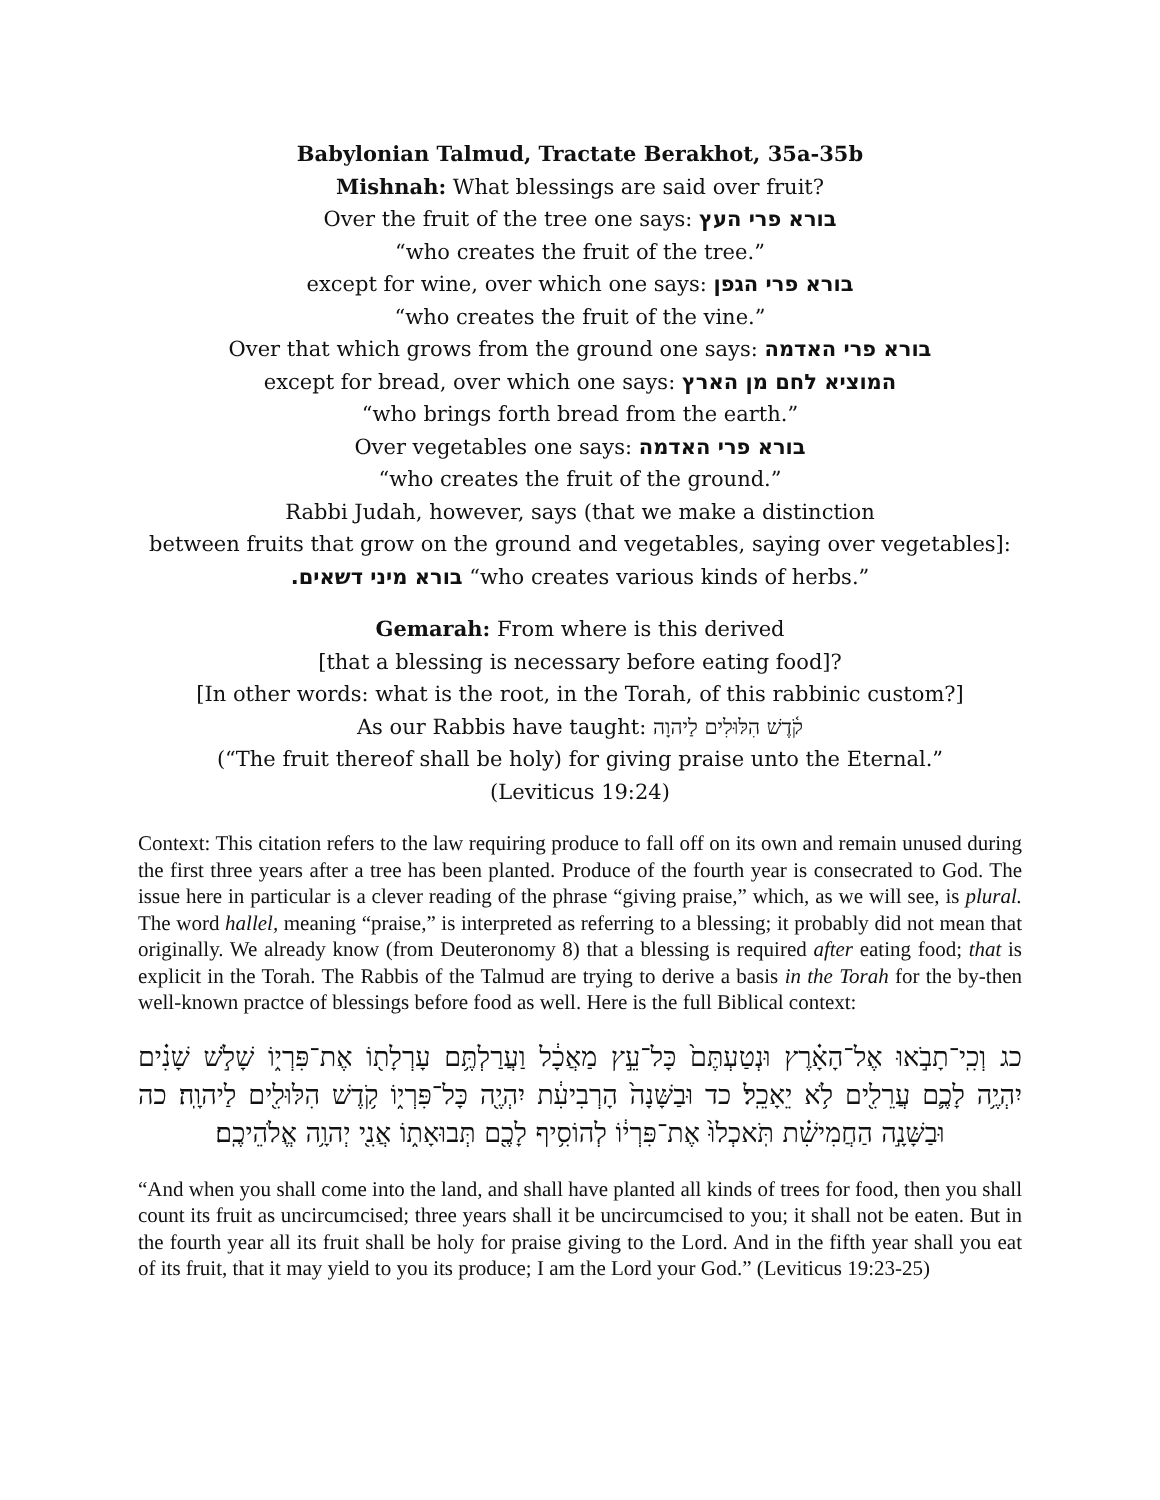Babylonian Talmud, Tractate Berakhot, 35a-35b
Mishnah: What blessings are said over fruit?
Over the fruit of the tree one says: בורא פרי העץ
“who creates the fruit of the tree.”
except for wine, over which one says: בורא פרי הגפן
“who creates the fruit of the vine.”
Over that which grows from the ground one says: בורא פרי האדמה
except for bread, over which one says: המוציא לחם מן הארץ
“who brings forth bread from the earth.”
Over vegetables one says: בורא פרי האדמה
“who creates the fruit of the ground.”
Rabbi Judah, however, says (that we make a distinction
between fruits that grow on the ground and vegetables, saying over vegetables]:
.בורא מיני דשאים “who creates various kinds of herbs.”
Gemarah: From where is this derived
[that a blessing is necessary before eating food]?
[In other words: what is the root, in the Torah, of this rabbinic custom?]
As our Rabbis have taught: קֹ֫דֶשׁ הִלּוּלִים לַיהוָה
(“The fruit thereof shall be holy) for giving praise unto the Eternal.”
(Leviticus 19:24)
Context: This citation refers to the law requiring produce to fall off on its own and remain unused during the first three years after a tree has been planted. Produce of the fourth year is consecrated to God. The issue here in particular is a clever reading of the phrase “giving praise,” which, as we will see, is plural. The word hallel, meaning “praise,” is interpreted as referring to a blessing; it probably did not mean that originally. We already know (from Deuteronomy 8) that a blessing is required after eating food; that is explicit in the Torah. The Rabbis of the Talmud are trying to derive a basis in the Torah for the by-then well-known practce of blessings before food as well. Here is the full Biblical context:
כג וְכִֽי־תָבֹ֣אוּ אֶל־הָאָ֗רֶץ וּנְטַעְתֶּם֙ כָּל־עֵ֣ץ מַאֲכָ֔ל וַעֲרַלְתֶּ֥ם עָרְלָת֖וֹ אֶת־פִּרְי֑וֹ שָׁלֹ֣שׁ שָׁנִ֗ים יִהְיֶ֥ה לָכֶ֛ם עֲרֵלִ֖ים לֹ֥א יֵאָכֵֽל׃ כד וּבַשָּׁנָה֙ הָרְבִיעִ֔ת יִהְיֶ֖ה כָּל־פִּרְי֑וֹ קֹ֥דֶשׁ הִלּוּלִ֖ים לַיהוָֽה׃ כה וּבַשָּׁנָ֣ה הַחֲמִישִׁ֗ת תֹּֽאכְלוּ֙ אֶת־פִּרְי֔וֹ לְהוֹסִ֥יף לָכֶ֖ם תְּבוּאָת֑וֹ אֲנִ֖י יְהוָ֥ה אֱלֹהֵיכֶֽם׃
“And when you shall come into the land, and shall have planted all kinds of trees for food, then you shall count its fruit as uncircumcised; three years shall it be uncircumcised to you; it shall not be eaten. But in the fourth year all its fruit shall be holy for praise giving to the Lord. And in the fifth year shall you eat of its fruit, that it may yield to you its produce; I am the Lord your God.” (Leviticus 19:23-25)